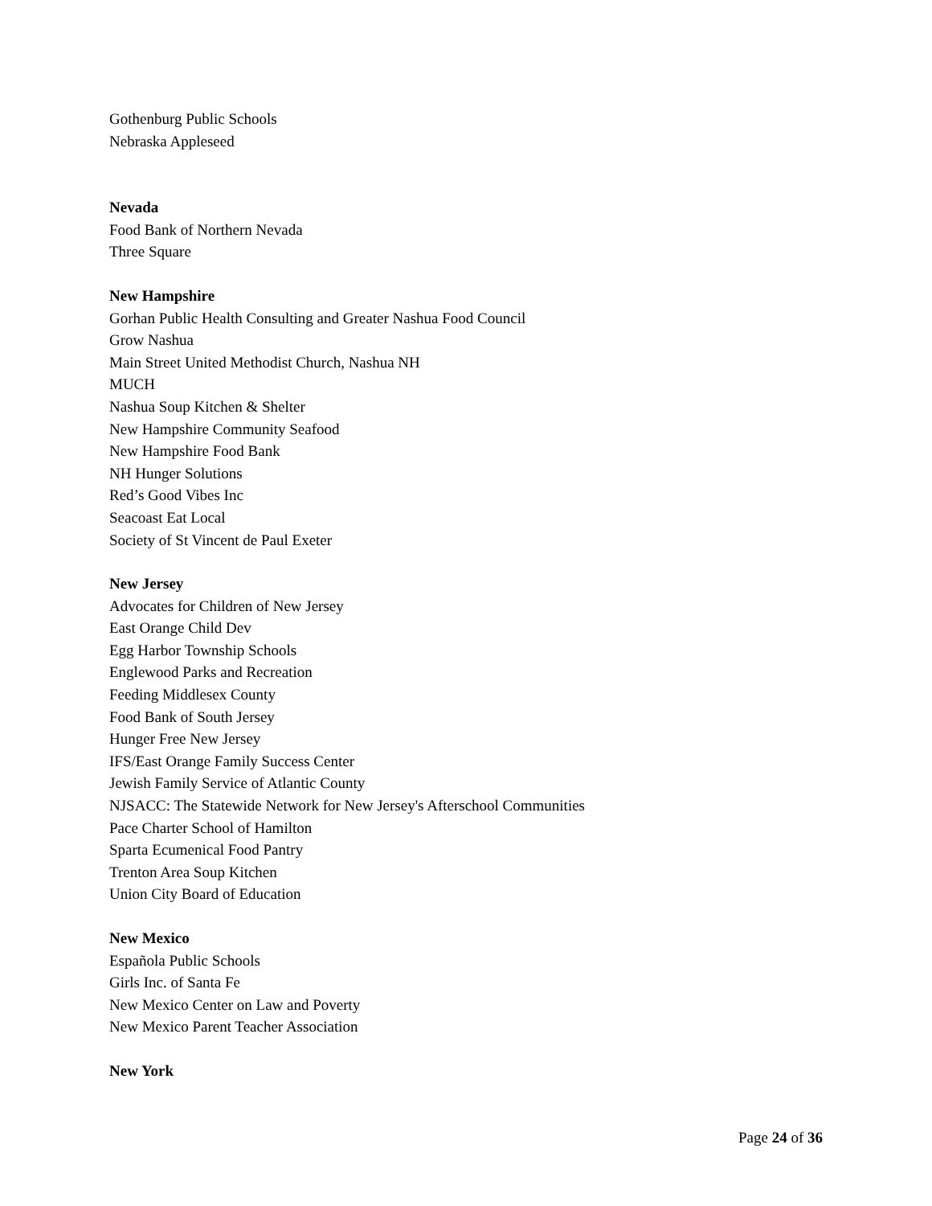Gothenburg Public Schools
Nebraska Appleseed
Nevada
Food Bank of Northern Nevada
Three Square
New Hampshire
Gorhan Public Health Consulting and Greater Nashua Food Council
Grow Nashua
Main Street United Methodist Church, Nashua NH
MUCH
Nashua Soup Kitchen & Shelter
New Hampshire Community Seafood
New Hampshire Food Bank
NH Hunger Solutions
Red’s Good Vibes Inc
Seacoast Eat Local
Society of St Vincent de Paul Exeter
New Jersey
Advocates for Children of New Jersey
East Orange Child Dev
Egg Harbor Township Schools
Englewood Parks and Recreation
Feeding Middlesex County
Food Bank of South Jersey
Hunger Free New Jersey
IFS/East Orange Family Success Center
Jewish Family Service of Atlantic County
NJSACC: The Statewide Network for New Jersey's Afterschool Communities
Pace Charter School of Hamilton
Sparta Ecumenical Food Pantry
Trenton Area Soup Kitchen
Union City Board of Education
New Mexico
Española Public Schools
Girls Inc. of Santa Fe
New Mexico Center on Law and Poverty
New Mexico Parent Teacher Association
New York
Page 24 of 36